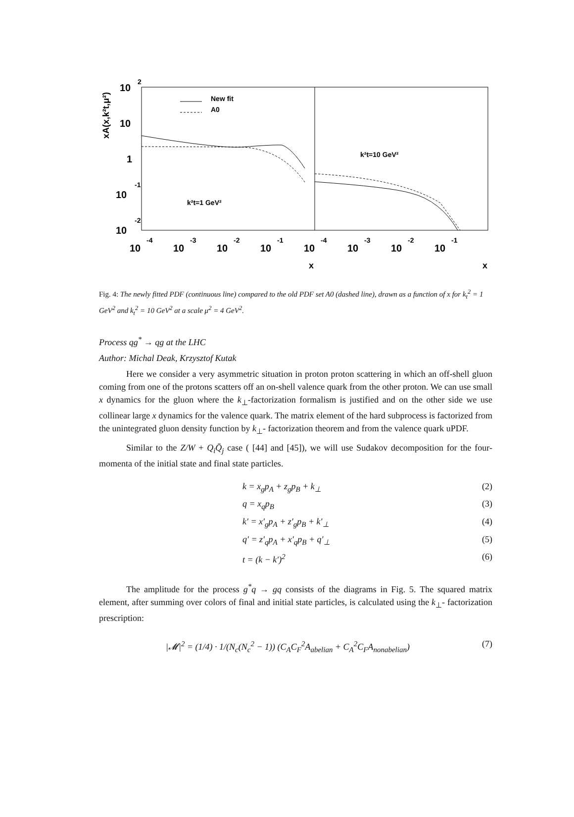10
2
10
1
10
-1
10
-2
xA(x,k²t,μ²)
New fit
A0
k²t=10 GeV²
k²t=1 GeV²
10
10
10
10
10
10
10
10
-4
-3
-2
-1
-4
-3
-2
-1
x
x
Fig. 4: The newly fitted PDF (continuous line) compared to the old PDF set A0 (dashed line), drawn as a function of x for k<sub>t</sub><sup>2</sup> = 1 GeV<sup>2</sup> and k<sub>t</sub><sup>2</sup> = 10 GeV<sup>2</sup> at a scale μ<sup>2</sup> = 4 GeV<sup>2</sup>.
Process qg<sup>*</sup> → qg at the LHC
Author: Michal Deak, Krzysztof Kutak
Here we consider a very asymmetric situation in proton proton scattering in which an off-shell gluon coming from one of the protons scatters off an on-shell valence quark from the other proton. We can use small x dynamics for the gluon where the k<sub>⊥</sub>-factorization formalism is justified and on the other side we use collinear large x dynamics for the valence quark. The matrix element of the hard subprocess is factorized from the unintegrated gluon density function by k<sub>⊥</sub>- factorization theorem and from the valence quark uPDF.
Similar to the Z/W + Q<sub>i</sub>Q̄<sub>j</sub> case ( [44] and [45]), we will use Sudakov decomposition for the four-momenta of the initial state and final state particles.
k = x<sub>g</sub>p<sub>A</sub> + z<sub>g</sub>p<sub>B</sub> + k<sub>⊥</sub> (2)
q = x<sub>q</sub>p<sub>B</sub> (3)
k′ = x′<sub>g</sub>p<sub>A</sub> + z′<sub>g</sub>p<sub>B</sub> + k′<sub>⊥</sub> (4)
q′ = z′<sub>q</sub>p<sub>A</sub> + x′<sub>q</sub>p<sub>B</sub> + q′<sub>⊥</sub> (5)
t = (k − k′)<sup>2</sup> (6)
The amplitude for the process g<sup>*</sup>q → gq consists of the diagrams in Fig. 5. The squared matrix element, after summing over colors of final and initial state particles, is calculated using the k<sub>⊥</sub>- factorization prescription:
|𝓜|<sup>2</sup> = (1/4) · 1/(N<sub>c</sub>(N<sub>c</sub><sup>2</sup> − 1)) (C<sub>A</sub>C<sub>F</sub><sup>2</sup>A<sub>abelian</sub> + C<sub>A</sub><sup>2</sup>C<sub>F</sub>A<sub>nonabelian</sub>) (7)